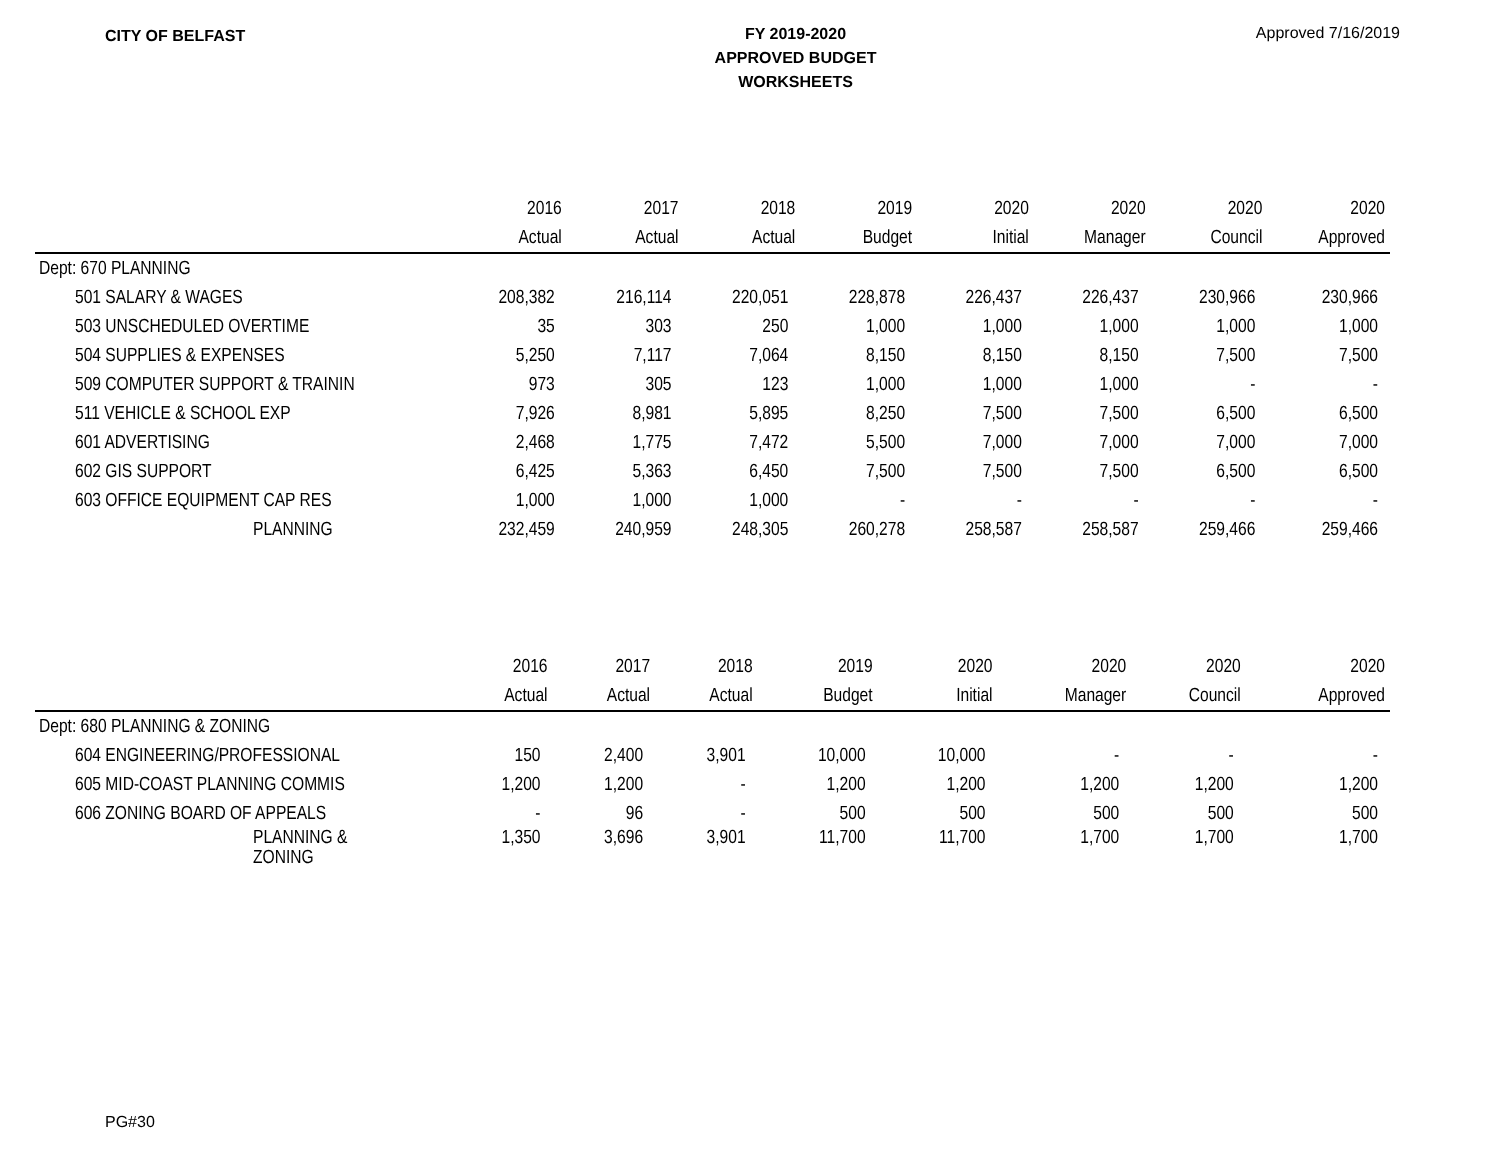CITY OF BELFAST
FY 2019-2020
APPROVED BUDGET
WORKSHEETS
Approved 7/16/2019
| | 2016 | 2017 | 2018 | 2019 | 2020 | 2020 | 2020 | 2020 |
| --- | --- | --- | --- | --- | --- | --- | --- | --- |
| | Actual | Actual | Actual | Budget | Initial | Manager | Council | Approved |
| Dept: 670 PLANNING | | | | | | | | |
| 501 SALARY & WAGES | 208,382 | 216,114 | 220,051 | 228,878 | 226,437 | 226,437 | 230,966 | 230,966 |
| 503 UNSCHEDULED OVERTIME | 35 | 303 | 250 | 1,000 | 1,000 | 1,000 | 1,000 | 1,000 |
| 504 SUPPLIES & EXPENSES | 5,250 | 7,117 | 7,064 | 8,150 | 8,150 | 8,150 | 7,500 | 7,500 |
| 509 COMPUTER SUPPORT & TRAININ | 973 | 305 | 123 | 1,000 | 1,000 | 1,000 | - | - |
| 511 VEHICLE & SCHOOL EXP | 7,926 | 8,981 | 5,895 | 8,250 | 7,500 | 7,500 | 6,500 | 6,500 |
| 601 ADVERTISING | 2,468 | 1,775 | 7,472 | 5,500 | 7,000 | 7,000 | 7,000 | 7,000 |
| 602 GIS SUPPORT | 6,425 | 5,363 | 6,450 | 7,500 | 7,500 | 7,500 | 6,500 | 6,500 |
| 603 OFFICE EQUIPMENT CAP RES | 1,000 | 1,000 | 1,000 | - | - | - | - | - |
| PLANNING | 232,459 | 240,959 | 248,305 | 260,278 | 258,587 | 258,587 | 259,466 | 259,466 |
| | 2016 | 2017 | 2018 | 2019 | 2020 | 2020 | 2020 | 2020 |
| --- | --- | --- | --- | --- | --- | --- | --- | --- |
| | Actual | Actual | Actual | Budget | Initial | Manager | Council | Approved |
| Dept: 680 PLANNING & ZONING | | | | | | | | |
| 604 ENGINEERING/PROFESSIONAL | 150 | 2,400 | 3,901 | 10,000 | 10,000 | - | - | - |
| 605 MID-COAST PLANNING COMMIS | 1,200 | 1,200 | - | 1,200 | 1,200 | 1,200 | 1,200 | 1,200 |
| 606 ZONING BOARD OF APPEALS | - | 96 | - | 500 | 500 | 500 | 500 | 500 |
| PLANNING & ZONING | 1,350 | 3,696 | 3,901 | 11,700 | 11,700 | 1,700 | 1,700 | 1,700 |
PG#30